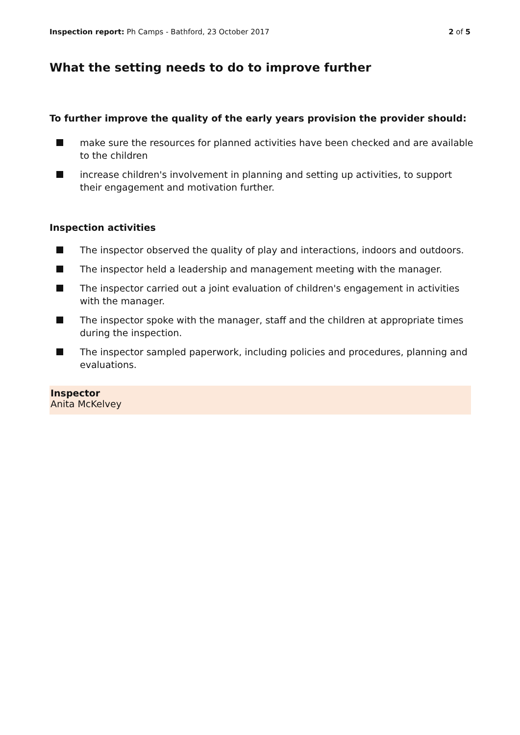Inspection report: Ph Camps - Bathford, 23 October 2017 2 of 5
What the setting needs to do to improve further
To further improve the quality of the early years provision the provider should:
make sure the resources for planned activities have been checked and are available to the children
increase children's involvement in planning and setting up activities, to support their engagement and motivation further.
Inspection activities
The inspector observed the quality of play and interactions, indoors and outdoors.
The inspector held a leadership and management meeting with the manager.
The inspector carried out a joint evaluation of children's engagement in activities with the manager.
The inspector spoke with the manager, staff and the children at appropriate times during the inspection.
The inspector sampled paperwork, including policies and procedures, planning and evaluations.
Inspector
Anita McKelvey